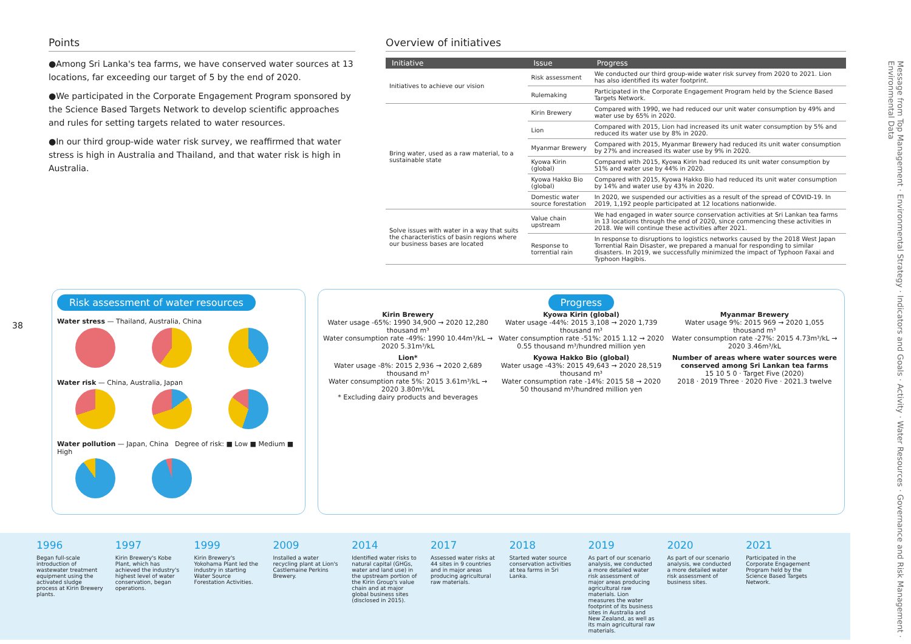Message from Top Management · Environmental Strategy · Indicators and Goals · Activity · Water Resources · Governance and Risk Management · Environmental Data
Points
●Among Sri Lanka's tea farms, we have conserved water sources at 13 locations, far exceeding our target of 5 by the end of 2020.
●We participated in the Corporate Engagement Program sponsored by the Science Based Targets Network to develop scientific approaches and rules for setting targets related to water resources.
●In our third group-wide water risk survey, we reaffirmed that water stress is high in Australia and Thailand, and that water risk is high in Australia.
Overview of initiatives
| Initiative | Issue | Progress |
| --- | --- | --- |
| Initiatives to achieve our vision | Risk assessment | We conducted our third group-wide water risk survey from 2020 to 2021. Lion has also identified its water footprint. |
| | Rulemaking | Participated in the Corporate Engagement Program held by the Science Based Targets Network. |
| Bring water, used as a raw material, to a sustainable state | Kirin Brewery | Compared with 1990, we had reduced our unit water consumption by 49% and water use by 65% in 2020. |
| | Lion | Compared with 2015, Lion had increased its unit water consumption by 5% and reduced its water use by 8% in 2020. |
| | Myanmar Brewery | Compared with 2015, Myanmar Brewery had reduced its unit water consumption by 27% and increased its water use by 9% in 2020. |
| | Kyowa Kirin (global) | Compared with 2015, Kyowa Kirin had reduced its unit water consumption by 51% and water use by 44% in 2020. |
| | Kyowa Hakko Bio (global) | Compared with 2015, Kyowa Hakko Bio had reduced its unit water consumption by 14% and water use by 43% in 2020. |
| | Domestic water source forestation | In 2020, we suspended our activities as a result of the spread of COVID-19. In 2019, 1,192 people participated at 12 locations nationwide. |
| Solve issues with water in a way that suits the characteristics of basin regions where our business bases are located | Value chain upstream | We had engaged in water source conservation activities at Sri Lankan tea farms in 13 locations through the end of 2020, since commencing these activities in 2018. We will continue these activities after 2021. |
| | Response to torrential rain | In response to disruptions to logistics networks caused by the 2018 West Japan Torrential Rain Disaster, we prepared a manual for responding to similar disasters. In 2019, we successfully minimized the impact of Typhoon Faxai and Typhoon Hagibis. |
38
Risk assessment of water resources
Water stress — Thailand, Australia, China
Water risk — China, Australia, Japan
Water pollution — Japan, China Degree of risk: ■ Low ■ Medium ■ High
Progress
Kirin Brewery
Water usage -65%: 1990 34,900 → 2020 12,280 thousand m³
Water consumption rate -49%: 1990 10.44m³/kL → 2020 5.31m³/kL
Kyowa Kirin (global)
Water usage -44%: 2015 3,108 → 2020 1,739 thousand m³
Water consumption rate -51%: 2015 1.12 → 2020 0.55 thousand m³/hundred million yen
Myanmar Brewery
Water usage 9%: 2015 969 → 2020 1,055 thousand m³
Water consumption rate -27%: 2015 4.73m³/kL → 2020 3.46m³/kL
Lion*
Water usage -8%: 2015 2,936 → 2020 2,689 thousand m³
Water consumption rate 5%: 2015 3.61m³/kL → 2020 3.80m³/kL
* Excluding dairy products and beverages
Kyowa Hakko Bio (global)
Water usage -43%: 2015 49,643 → 2020 28,519 thousand m³
Water consumption rate -14%: 2015 58 → 2020 50 thousand m³/hundred million yen
Number of areas where water sources were conserved among Sri Lankan tea farms
15 10 5 0 · Target Five (2020)
2018 · 2019 Three · 2020 Five · 2021.3 twelve
1996
Began full-scale introduction of wastewater treatment equipment using the activated sludge process at Kirin Brewery plants.
1997
Kirin Brewery's Kobe Plant, which has achieved the industry's highest level of water conservation, began operations.
1999
Kirin Brewery's Yokohama Plant led the industry in starting Water Source Forestation Activities.
2009
Installed a water recycling plant at Lion's Castlemaine Perkins Brewery.
2014
Identified water risks to natural capital (GHGs, water and land use) in the upstream portion of the Kirin Group's value chain and at major global business sites (disclosed in 2015).
2017
Assessed water risks at 44 sites in 9 countries and in major areas producing agricultural raw materials.
2018
Started water source conservation activities at tea farms in Sri Lanka.
2019
As part of our scenario analysis, we conducted a more detailed water risk assessment of major areas producing agricultural raw materials. Lion measures the water footprint of its business sites in Australia and New Zealand, as well as its main agricultural raw materials.
2020
As part of our scenario analysis, we conducted a more detailed water risk assessment of business sites.
2021
Participated in the Corporate Engagement Program held by the Science Based Targets Network.